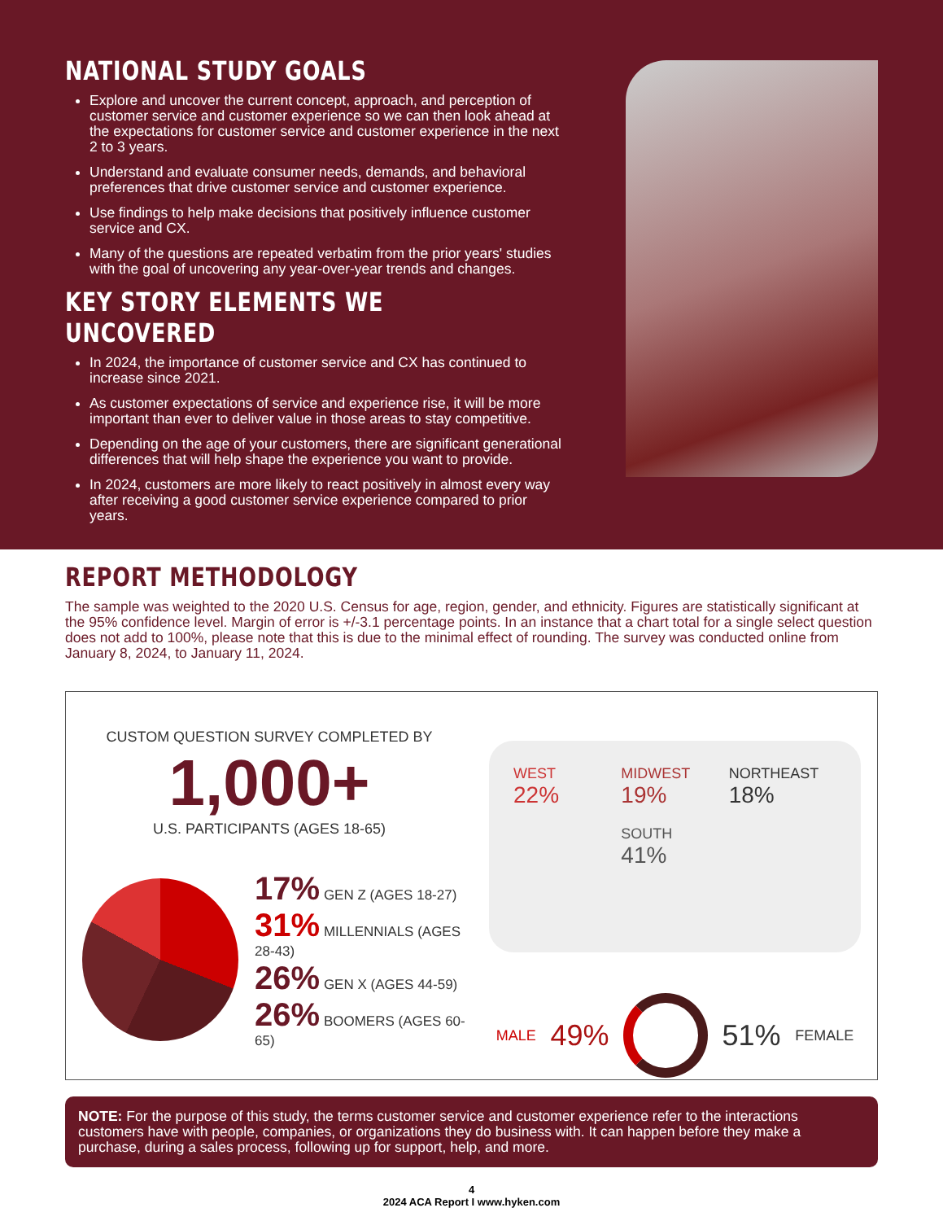NATIONAL STUDY GOALS
Explore and uncover the current concept, approach, and perception of customer service and customer experience so we can then look ahead at the expectations for customer service and customer experience in the next 2 to 3 years.
Understand and evaluate consumer needs, demands, and behavioral preferences that drive customer service and customer experience.
Use findings to help make decisions that positively influence customer service and CX.
Many of the questions are repeated verbatim from the prior years' studies with the goal of uncovering any year-over-year trends and changes.
KEY STORY ELEMENTS WE UNCOVERED
In 2024, the importance of customer service and CX has continued to increase since 2021.
As customer expectations of service and experience rise, it will be more important than ever to deliver value in those areas to stay competitive.
Depending on the age of your customers, there are significant generational differences that will help shape the experience you want to provide.
In 2024, customers are more likely to react positively in almost every way after receiving a good customer service experience compared to prior years.
REPORT METHODOLOGY
The sample was weighted to the 2020 U.S. Census for age, region, gender, and ethnicity. Figures are statistically significant at the 95% confidence level. Margin of error is +/-3.1 percentage points. In an instance that a chart total for a single select question does not add to 100%, please note that this is due to the minimal effect of rounding. The survey was conducted online from January 8, 2024, to January 11, 2024.
CUSTOM QUESTION SURVEY COMPLETED BY
1,000+
U.S. PARTICIPANTS (AGES 18-65)
17% GEN Z (AGES 18-27)
31% MILLENNIALS (AGES 28-43)
26% GEN X (AGES 44-59)
26% BOOMERS (AGES 60-65)
WEST
22%
MIDWEST
19%
SOUTH
41%
NORTHEAST
18%
MALE 49% 51% FEMALE
NOTE: For the purpose of this study, the terms customer service and customer experience refer to the interactions customers have with people, companies, or organizations they do business with. It can happen before they make a purchase, during a sales process, following up for support, help, and more.
4
2024 ACA Report I www.hyken.com